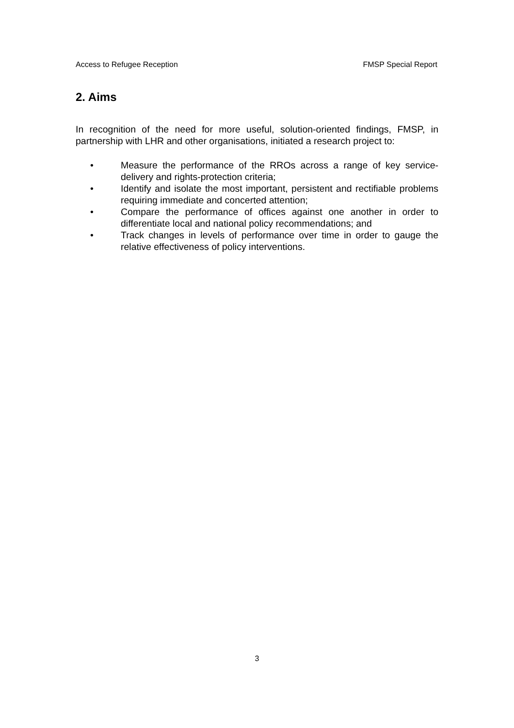Access to Refugee Reception FMSP Special Report
2. Aims
In recognition of the need for more useful, solution-oriented findings, FMSP, in partnership with LHR and other organisations, initiated a research project to:
• Measure the performance of the RROs across a range of key service-delivery and rights-protection criteria;
• Identify and isolate the most important, persistent and rectifiable problems requiring immediate and concerted attention;
• Compare the performance of offices against one another in order to differentiate local and national policy recommendations; and
• Track changes in levels of performance over time in order to gauge the relative effectiveness of policy interventions.
3